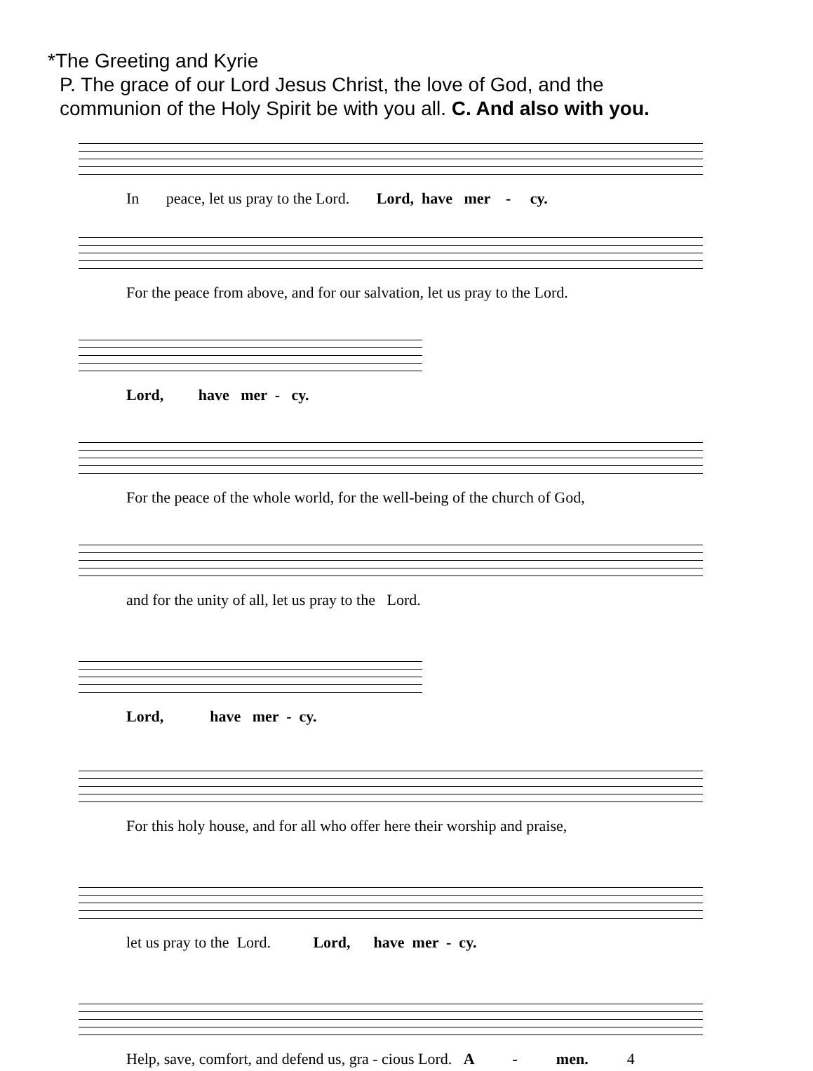*The Greeting and Kyrie
P. The grace of our Lord Jesus Christ, the love of God, and the
communion of the Holy Spirit be with you all. C. And also with you.
In peace, let us pray to the Lord. Lord, have mer - cy.
For the peace from above, and for our salvation, let us pray to the Lord.
Lord, have mer - cy.
For the peace of the whole world, for the well-being of the church of God,
and for the unity of all, let us pray to the Lord.
Lord, have mer - cy.
For this holy house, and for all who offer here their worship and praise,
let us pray to the Lord. Lord, have mer - cy.
Help, save, comfort, and defend us, gra - cious Lord. A - men. 4